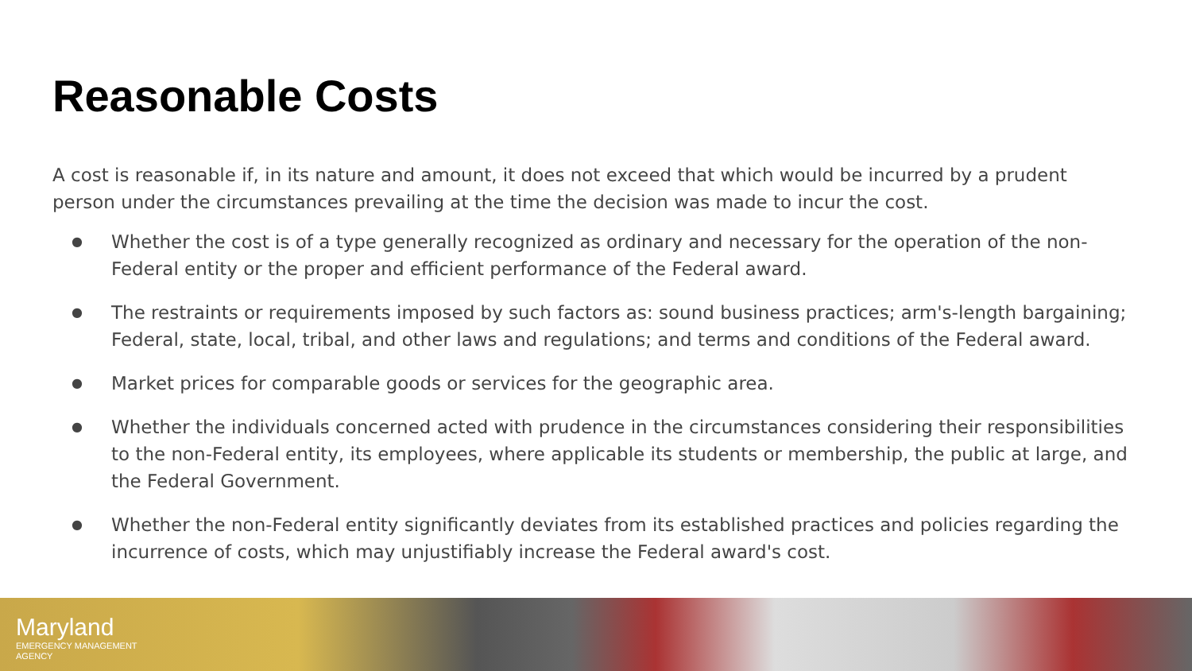Reasonable Costs
A cost is reasonable if, in its nature and amount, it does not exceed that which would be incurred by a prudent person under the circumstances prevailing at the time the decision was made to incur the cost.
● Whether the cost is of a type generally recognized as ordinary and necessary for the operation of the non-Federal entity or the proper and efficient performance of the Federal award.
● The restraints or requirements imposed by such factors as: sound business practices; arm's-length bargaining; Federal, state, local, tribal, and other laws and regulations; and terms and conditions of the Federal award.
● Market prices for comparable goods or services for the geographic area.
● Whether the individuals concerned acted with prudence in the circumstances considering their responsibilities to the non-Federal entity, its employees, where applicable its students or membership, the public at large, and the Federal Government.
● Whether the non-Federal entity significantly deviates from its established practices and policies regarding the incurrence of costs, which may unjustifiably increase the Federal award's cost.
Maryland
EMERGENCY MANAGEMENT
AGENCY